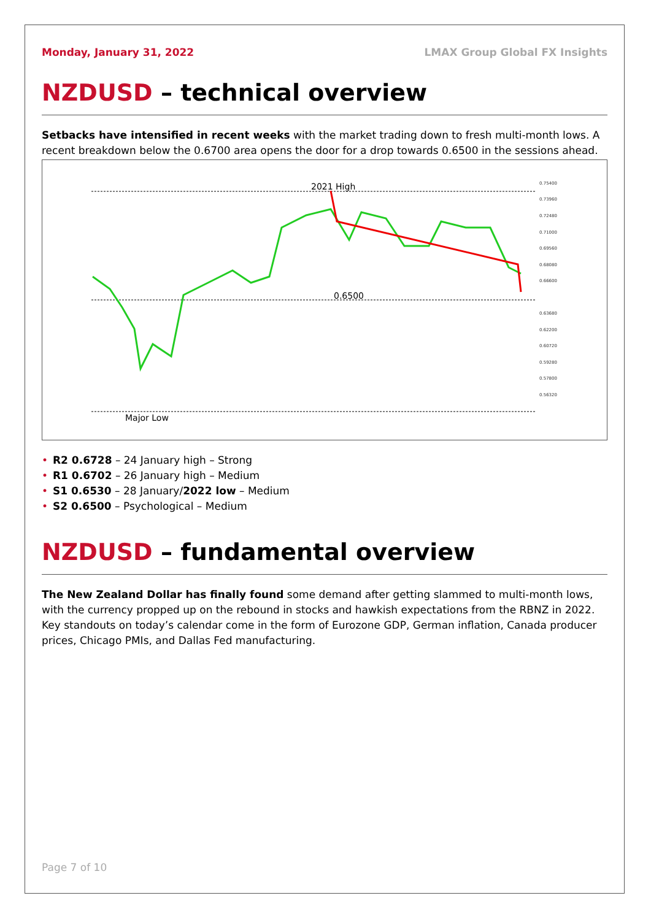Monday, January 31, 2022 LMAX Group Global FX Insights
NZDUSD – technical overview
Setbacks have intensified in recent weeks with the market trading down to fresh multi-month lows. A recent breakdown below the 0.6700 area opens the door for a drop towards 0.6500 in the sessions ahead.
2021 High
0.6500
Major Low
0.75400
0.73960
0.72480
0.71000
0.69560
0.68080
0.66600
0.63680
0.62200
0.60720
0.59280
0.57800
0.56320
• R2 0.6728 – 24 January high – Strong
• R1 0.6702 – 26 January high – Medium
• S1 0.6530 – 28 January/2022 low – Medium
• S2 0.6500 – Psychological – Medium
NZDUSD – fundamental overview
The New Zealand Dollar has finally found some demand after getting slammed to multi-month lows, with the currency propped up on the rebound in stocks and hawkish expectations from the RBNZ in 2022. Key standouts on today’s calendar come in the form of Eurozone GDP, German inflation, Canada producer prices, Chicago PMIs, and Dallas Fed manufacturing.
Page 7 of 10